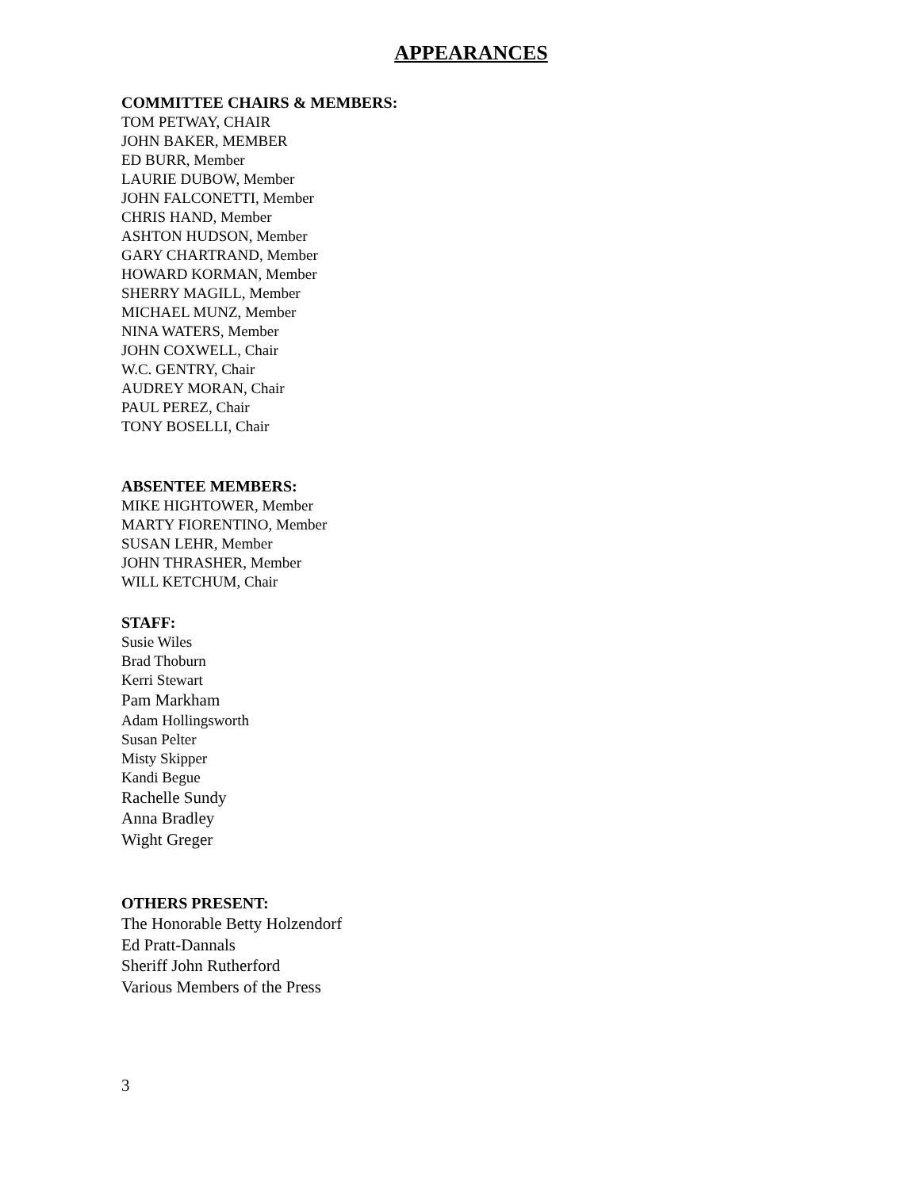APPEARANCES
COMMITTEE CHAIRS & MEMBERS:
TOM PETWAY, CHAIR
JOHN BAKER, MEMBER
ED BURR, Member
LAURIE DUBOW, Member
JOHN FALCONETTI, Member
CHRIS HAND, Member
ASHTON HUDSON, Member
GARY CHARTRAND, Member
HOWARD KORMAN, Member
SHERRY MAGILL, Member
MICHAEL MUNZ, Member
NINA WATERS, Member
JOHN COXWELL, Chair
W.C. GENTRY, Chair
AUDREY MORAN, Chair
PAUL PEREZ, Chair
TONY BOSELLI, Chair
ABSENTEE MEMBERS:
MIKE HIGHTOWER, Member
MARTY FIORENTINO, Member
SUSAN LEHR, Member
JOHN THRASHER, Member
WILL KETCHUM, Chair
STAFF:
Susie Wiles
Brad Thoburn
Kerri Stewart
Pam Markham
Adam Hollingsworth
Susan Pelter
Misty Skipper
Kandi Begue
Rachelle Sundy
Anna Bradley
Wight Greger
OTHERS PRESENT:
The Honorable Betty Holzendorf
Ed Pratt-Dannals
Sheriff John Rutherford
Various Members of the Press
3